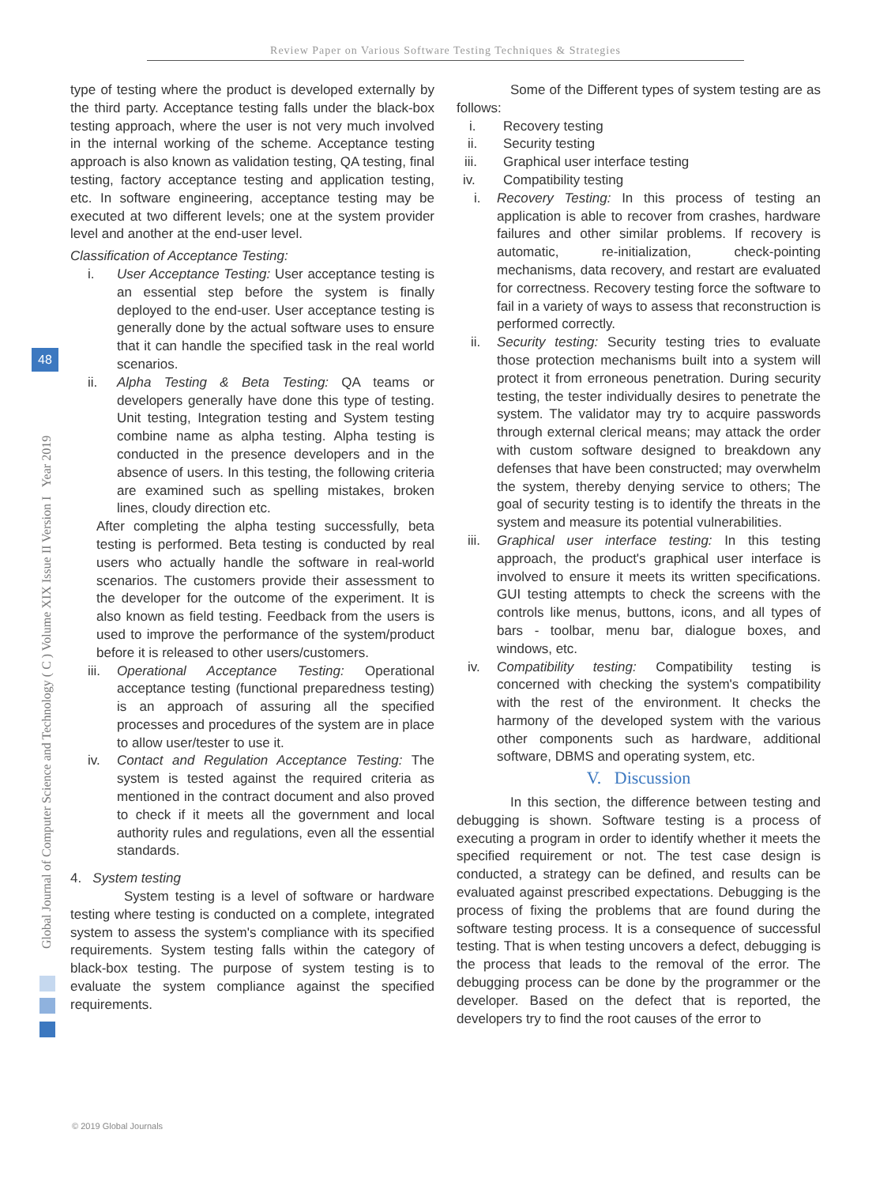Review Paper on Various Software Testing Techniques & Strategies
Global Journal of Computer Science and Technology ( C ) Volume XIX Issue II Version I Year 2019
48
type of testing where the product is developed externally by the third party. Acceptance testing falls under the black-box testing approach, where the user is not very much involved in the internal working of the scheme. Acceptance testing approach is also known as validation testing, QA testing, final testing, factory acceptance testing and application testing, etc. In software engineering, acceptance testing may be executed at two different levels; one at the system provider level and another at the end-user level.
Classification of Acceptance Testing:
i. User Acceptance Testing: User acceptance testing is an essential step before the system is finally deployed to the end-user. User acceptance testing is generally done by the actual software uses to ensure that it can handle the specified task in the real world scenarios.
ii. Alpha Testing & Beta Testing: QA teams or developers generally have done this type of testing. Unit testing, Integration testing and System testing combine name as alpha testing. Alpha testing is conducted in the presence developers and in the absence of users. In this testing, the following criteria are examined such as spelling mistakes, broken lines, cloudy direction etc.
After completing the alpha testing successfully, beta testing is performed. Beta testing is conducted by real users who actually handle the software in real-world scenarios. The customers provide their assessment to the developer for the outcome of the experiment. It is also known as field testing. Feedback from the users is used to improve the performance of the system/product before it is released to other users/customers.
iii. Operational Acceptance Testing: Operational acceptance testing (functional preparedness testing) is an approach of assuring all the specified processes and procedures of the system are in place to allow user/tester to use it.
iv. Contact and Regulation Acceptance Testing: The system is tested against the required criteria as mentioned in the contract document and also proved to check if it meets all the government and local authority rules and regulations, even all the essential standards.
4. System testing
System testing is a level of software or hardware testing where testing is conducted on a complete, integrated system to assess the system's compliance with its specified requirements. System testing falls within the category of black-box testing. The purpose of system testing is to evaluate the system compliance against the specified requirements.
Some of the Different types of system testing are as follows:
i. Recovery testing
ii. Security testing
iii. Graphical user interface testing
iv. Compatibility testing
i. Recovery Testing: In this process of testing an application is able to recover from crashes, hardware failures and other similar problems. If recovery is automatic, re-initialization, check-pointing mechanisms, data recovery, and restart are evaluated for correctness. Recovery testing force the software to fail in a variety of ways to assess that reconstruction is performed correctly.
ii. Security testing: Security testing tries to evaluate those protection mechanisms built into a system will protect it from erroneous penetration. During security testing, the tester individually desires to penetrate the system. The validator may try to acquire passwords through external clerical means; may attack the order with custom software designed to breakdown any defenses that have been constructed; may overwhelm the system, thereby denying service to others; The goal of security testing is to identify the threats in the system and measure its potential vulnerabilities.
iii. Graphical user interface testing: In this testing approach, the product's graphical user interface is involved to ensure it meets its written specifications. GUI testing attempts to check the screens with the controls like menus, buttons, icons, and all types of bars - toolbar, menu bar, dialogue boxes, and windows, etc.
iv. Compatibility testing: Compatibility testing is concerned with checking the system's compatibility with the rest of the environment. It checks the harmony of the developed system with the various other components such as hardware, additional software, DBMS and operating system, etc.
V. Discussion
In this section, the difference between testing and debugging is shown. Software testing is a process of executing a program in order to identify whether it meets the specified requirement or not. The test case design is conducted, a strategy can be defined, and results can be evaluated against prescribed expectations. Debugging is the process of fixing the problems that are found during the software testing process. It is a consequence of successful testing. That is when testing uncovers a defect, debugging is the process that leads to the removal of the error. The debugging process can be done by the programmer or the developer. Based on the defect that is reported, the developers try to find the root causes of the error to
© 2019 Global Journals